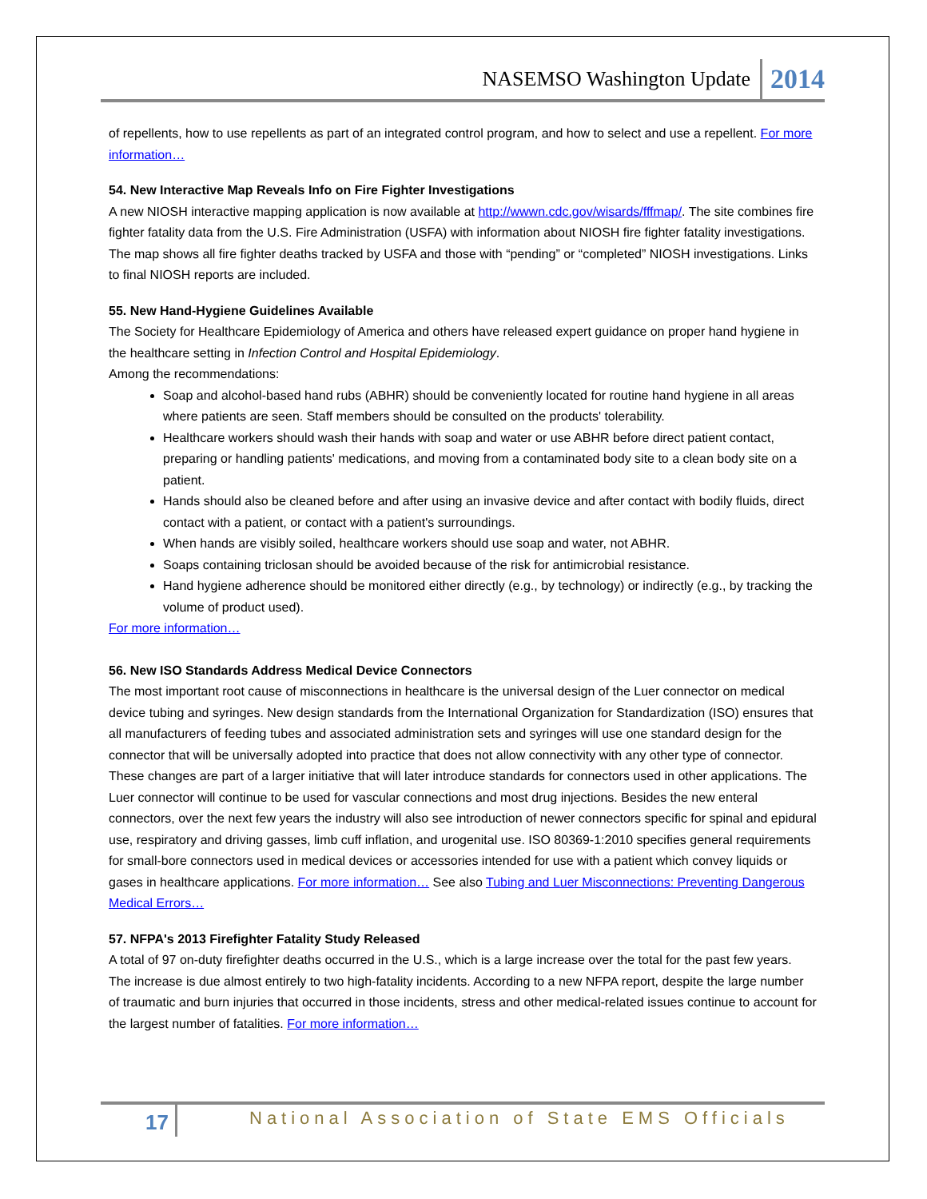NASEMSO Washington Update 2014
of repellents, how to use repellents as part of an integrated control program, and how to select and use a repellent. For more information…
54. New Interactive Map Reveals Info on Fire Fighter Investigations
A new NIOSH interactive mapping application is now available at http://wwwn.cdc.gov/wisards/fffmap/. The site combines fire fighter fatality data from the U.S. Fire Administration (USFA) with information about NIOSH fire fighter fatality investigations. The map shows all fire fighter deaths tracked by USFA and those with “pending” or “completed” NIOSH investigations. Links to final NIOSH reports are included.
55. New Hand-Hygiene Guidelines Available
The Society for Healthcare Epidemiology of America and others have released expert guidance on proper hand hygiene in the healthcare setting in Infection Control and Hospital Epidemiology.
Among the recommendations:
Soap and alcohol-based hand rubs (ABHR) should be conveniently located for routine hand hygiene in all areas where patients are seen. Staff members should be consulted on the products' tolerability.
Healthcare workers should wash their hands with soap and water or use ABHR before direct patient contact, preparing or handling patients' medications, and moving from a contaminated body site to a clean body site on a patient.
Hands should also be cleaned before and after using an invasive device and after contact with bodily fluids, direct contact with a patient, or contact with a patient's surroundings.
When hands are visibly soiled, healthcare workers should use soap and water, not ABHR.
Soaps containing triclosan should be avoided because of the risk for antimicrobial resistance.
Hand hygiene adherence should be monitored either directly (e.g., by technology) or indirectly (e.g., by tracking the volume of product used).
For more information…
56. New ISO Standards Address Medical Device Connectors
The most important root cause of misconnections in healthcare is the universal design of the Luer connector on medical device tubing and syringes. New design standards from the International Organization for Standardization (ISO) ensures that all manufacturers of feeding tubes and associated administration sets and syringes will use one standard design for the connector that will be universally adopted into practice that does not allow connectivity with any other type of connector. These changes are part of a larger initiative that will later introduce standards for connectors used in other applications. The Luer connector will continue to be used for vascular connections and most drug injections. Besides the new enteral connectors, over the next few years the industry will also see introduction of newer connectors specific for spinal and epidural use, respiratory and driving gasses, limb cuff inflation, and urogenital use. ISO 80369-1:2010 specifies general requirements for small-bore connectors used in medical devices or accessories intended for use with a patient which convey liquids or gases in healthcare applications. For more information… See also Tubing and Luer Misconnections: Preventing Dangerous Medical Errors…
57. NFPA's 2013 Firefighter Fatality Study Released
A total of 97 on-duty firefighter deaths occurred in the U.S., which is a large increase over the total for the past few years. The increase is due almost entirely to two high-fatality incidents. According to a new NFPA report, despite the large number of traumatic and burn injuries that occurred in those incidents, stress and other medical-related issues continue to account for the largest number of fatalities. For more information…
17 National Association of State EMS Officials